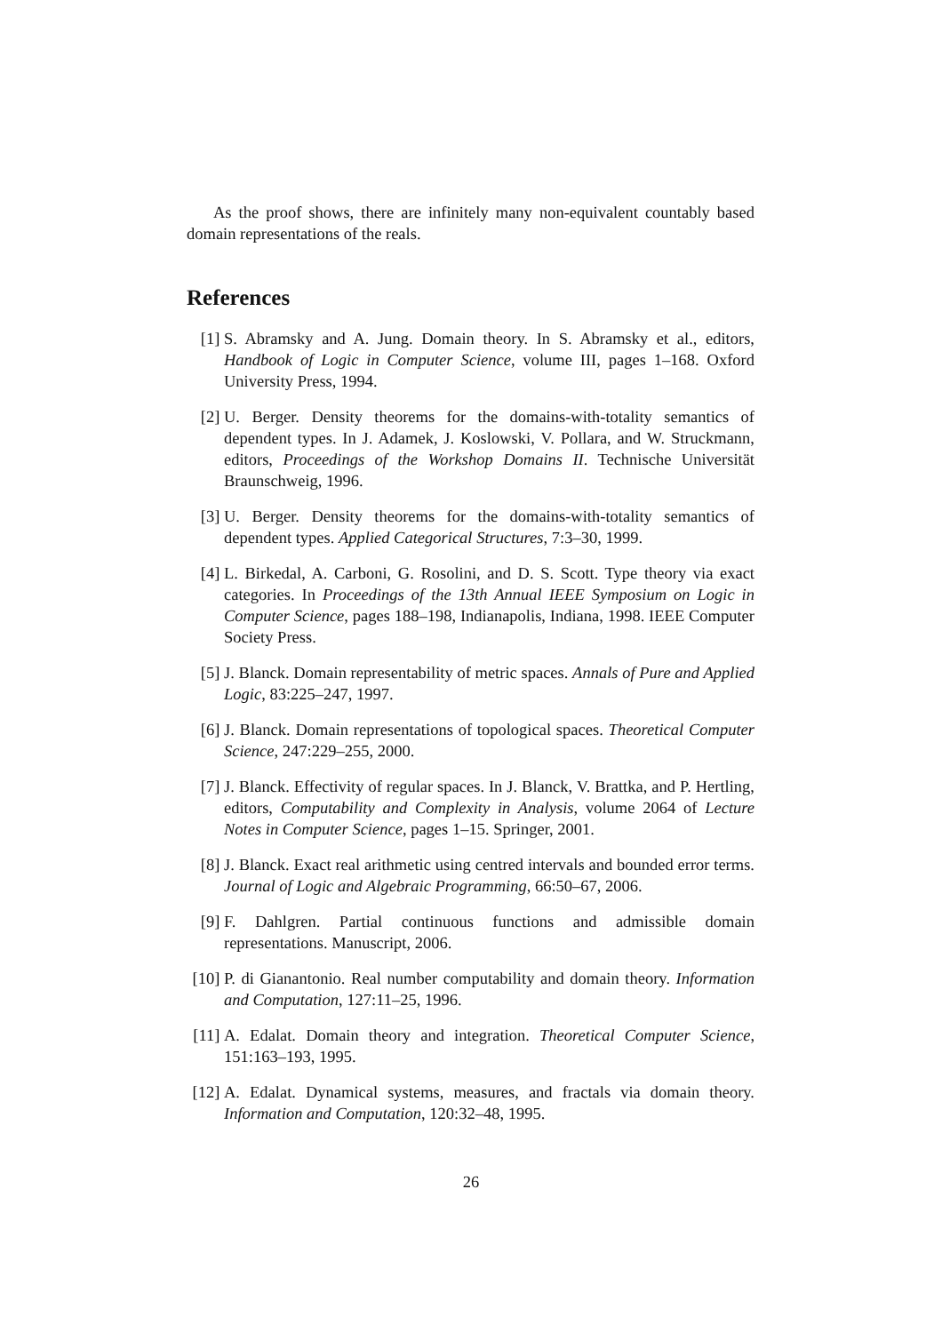As the proof shows, there are infinitely many non-equivalent countably based domain representations of the reals.
References
[1] S. Abramsky and A. Jung. Domain theory. In S. Abramsky et al., editors, Handbook of Logic in Computer Science, volume III, pages 1–168. Oxford University Press, 1994.
[2] U. Berger. Density theorems for the domains-with-totality semantics of dependent types. In J. Adamek, J. Koslowski, V. Pollara, and W. Struckmann, editors, Proceedings of the Workshop Domains II. Technische Universität Braunschweig, 1996.
[3] U. Berger. Density theorems for the domains-with-totality semantics of dependent types. Applied Categorical Structures, 7:3–30, 1999.
[4] L. Birkedal, A. Carboni, G. Rosolini, and D. S. Scott. Type theory via exact categories. In Proceedings of the 13th Annual IEEE Symposium on Logic in Computer Science, pages 188–198, Indianapolis, Indiana, 1998. IEEE Computer Society Press.
[5] J. Blanck. Domain representability of metric spaces. Annals of Pure and Applied Logic, 83:225–247, 1997.
[6] J. Blanck. Domain representations of topological spaces. Theoretical Computer Science, 247:229–255, 2000.
[7] J. Blanck. Effectivity of regular spaces. In J. Blanck, V. Brattka, and P. Hertling, editors, Computability and Complexity in Analysis, volume 2064 of Lecture Notes in Computer Science, pages 1–15. Springer, 2001.
[8] J. Blanck. Exact real arithmetic using centred intervals and bounded error terms. Journal of Logic and Algebraic Programming, 66:50–67, 2006.
[9] F. Dahlgren. Partial continuous functions and admissible domain representations. Manuscript, 2006.
[10]
P. di Gianantonio. Real number computability and domain theory. Information and Computation, 127:11–25, 1996.
[11]
A. Edalat. Domain theory and integration. Theoretical Computer Science, 151:163–193, 1995.
[12]
A. Edalat. Dynamical systems, measures, and fractals via domain theory. Information and Computation, 120:32–48, 1995.
26